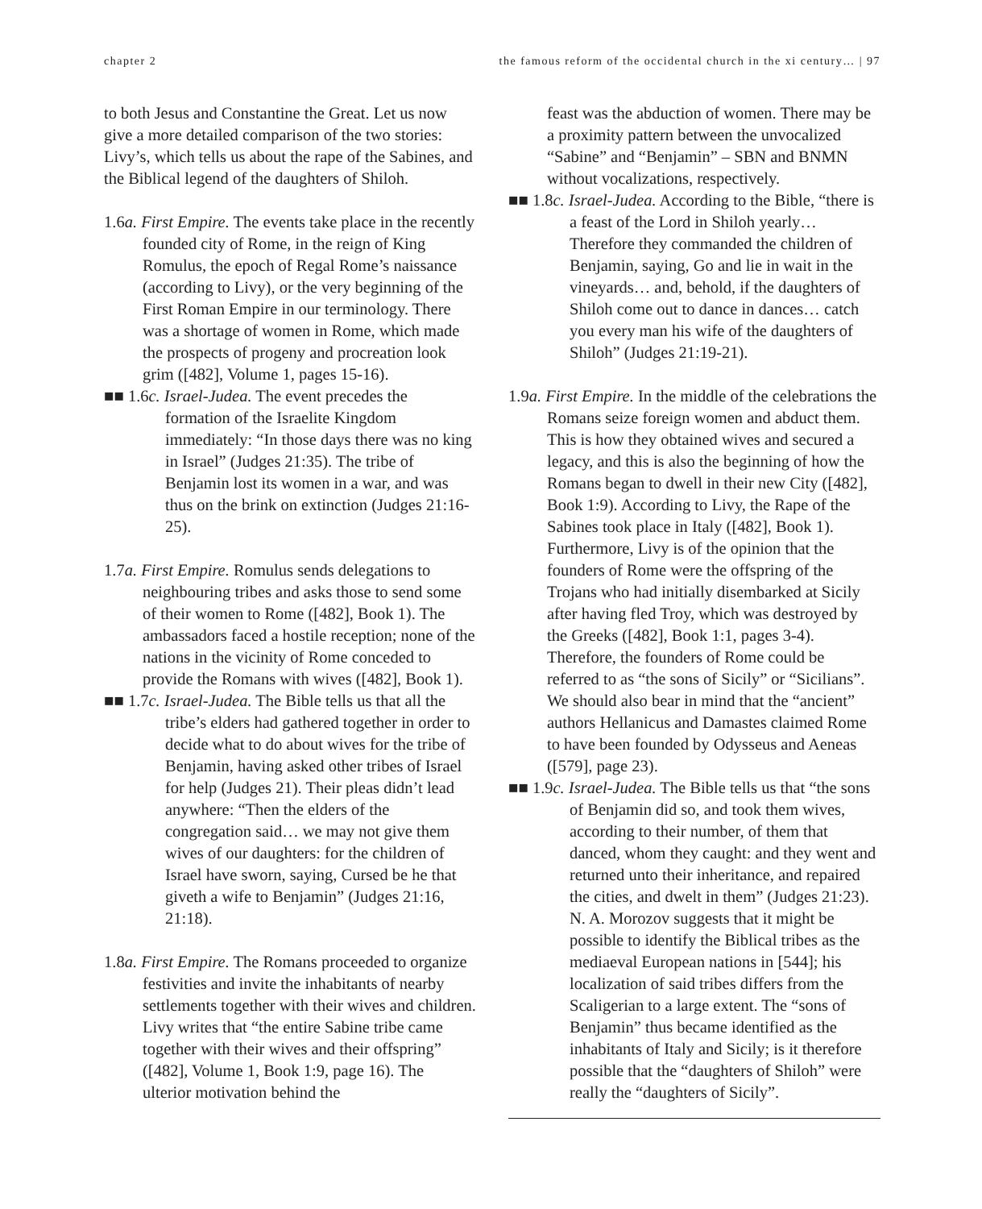chapter 2 the famous reform of the occidental church in the xi century… | 97
to both Jesus and Constantine the Great. Let us now give a more detailed comparison of the two stories: Livy’s, which tells us about the rape of the Sabines, and the Biblical legend of the daughters of Shiloh.
1.6a. First Empire. The events take place in the recently founded city of Rome, in the reign of King Romulus, the epoch of Regal Rome’s naissance (according to Livy), or the very beginning of the First Roman Empire in our terminology. There was a shortage of women in Rome, which made the prospects of progeny and procreation look grim ([482], Volume 1, pages 15-16).
■■ 1.6c. Israel-Judea. The event precedes the formation of the Israelite Kingdom immediately: “In those days there was no king in Israel” (Judges 21:35). The tribe of Benjamin lost its women in a war, and was thus on the brink on extinction (Judges 21:16-25).
1.7a. First Empire. Romulus sends delegations to neighbouring tribes and asks those to send some of their women to Rome ([482], Book 1). The ambassadors faced a hostile reception; none of the nations in the vicinity of Rome conceded to provide the Romans with wives ([482], Book 1).
■■ 1.7c. Israel-Judea. The Bible tells us that all the tribe’s elders had gathered together in order to decide what to do about wives for the tribe of Benjamin, having asked other tribes of Israel for help (Judges 21). Their pleas didn’t lead anywhere: “Then the elders of the congregation said… we may not give them wives of our daughters: for the children of Israel have sworn, saying, Cursed be he that giveth a wife to Benjamin” (Judges 21:16, 21:18).
1.8a. First Empire. The Romans proceeded to organize festivities and invite the inhabitants of nearby settlements together with their wives and children. Livy writes that “the entire Sabine tribe came together with their wives and their offspring” ([482], Volume 1, Book 1:9, page 16). The ulterior motivation behind the
feast was the abduction of women. There may be a proximity pattern between the unvocalized “Sabine” and “Benjamin” – SBN and BNMN without vocalizations, respectively.
■■ 1.8c. Israel-Judea. According to the Bible, “there is a feast of the Lord in Shiloh yearly… Therefore they commanded the children of Benjamin, saying, Go and lie in wait in the vineyards… and, behold, if the daughters of Shiloh come out to dance in dances… catch you every man his wife of the daughters of Shiloh” (Judges 21:19-21).
1.9a. First Empire. In the middle of the celebrations the Romans seize foreign women and abduct them. This is how they obtained wives and secured a legacy, and this is also the beginning of how the Romans began to dwell in their new City ([482], Book 1:9). According to Livy, the Rape of the Sabines took place in Italy ([482], Book 1). Furthermore, Livy is of the opinion that the founders of Rome were the offspring of the Trojans who had initially disembarked at Sicily after having fled Troy, which was destroyed by the Greeks ([482], Book 1:1, pages 3-4). Therefore, the founders of Rome could be referred to as “the sons of Sicily” or “Sicilians”. We should also bear in mind that the “ancient” authors Hellanicus and Damastes claimed Rome to have been founded by Odysseus and Aeneas ([579], page 23).
■■ 1.9c. Israel-Judea. The Bible tells us that “the sons of Benjamin did so, and took them wives, according to their number, of them that danced, whom they caught: and they went and returned unto their inheritance, and repaired the cities, and dwelt in them” (Judges 21:23). N. A. Morozov suggests that it might be possible to identify the Biblical tribes as the mediaeval European nations in [544]; his localization of said tribes differs from the Scaligerian to a large extent. The “sons of Benjamin” thus became identified as the inhabitants of Italy and Sicily; is it therefore possible that the “daughters of Shiloh” were really the “daughters of Sicily”.